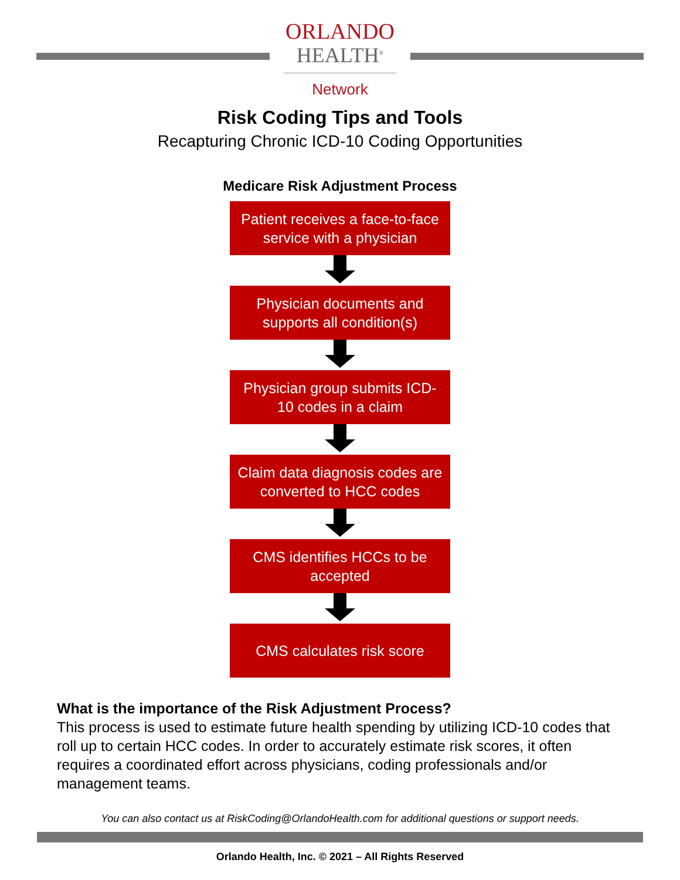ORLANDO
HEALTH<sup>®</sup>
Network
Risk Coding Tips and Tools
Recapturing Chronic ICD-10 Coding Opportunities
Medicare Risk Adjustment Process
Patient receives a face-to-face service with a physician
Physician documents and supports all condition(s)
Physician group submits ICD-10 codes in a claim
Claim data diagnosis codes are converted to HCC codes
CMS identifies HCCs to be accepted
CMS calculates risk score
What is the importance of the Risk Adjustment Process?
This process is used to estimate future health spending by utilizing ICD-10 codes that roll up to certain HCC codes. In order to accurately estimate risk scores, it often requires a coordinated effort across physicians, coding professionals and/or management teams.
You can also contact us at RiskCoding@OrlandoHealth.com for additional questions or support needs.
Orlando Health, Inc. © 2021 – All Rights Reserved